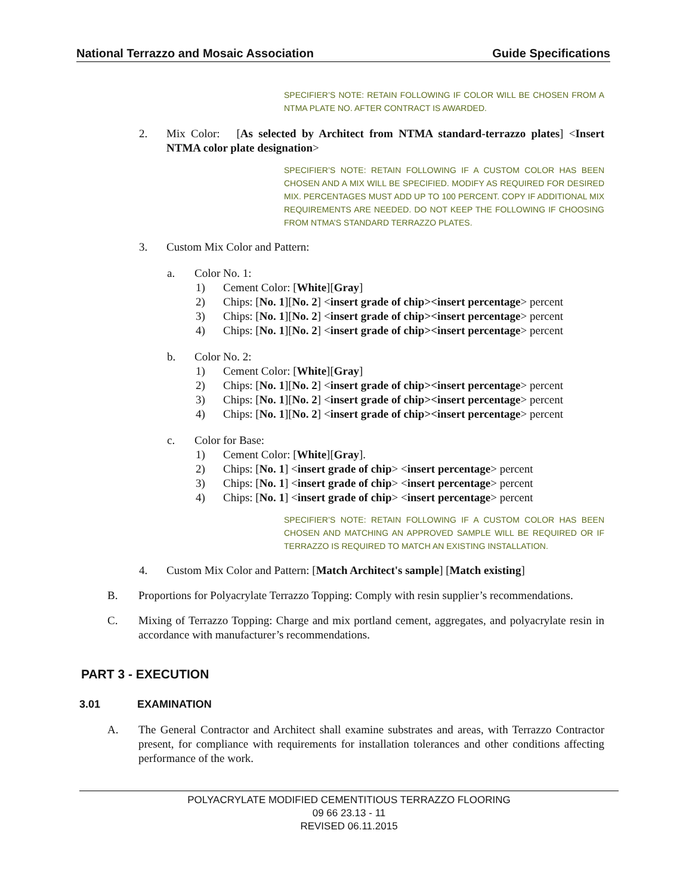National Terrazzo and Mosaic Association Guide Specifications
SPECIFIER’S NOTE: RETAIN FOLLOWING IF COLOR WILL BE CHOSEN FROM A NTMA PLATE NO. AFTER CONTRACT IS AWARDED.
2. Mix Color: [As selected by Architect from NTMA standard-terrazzo plates] <Insert NTMA color plate designation>
SPECIFIER’S NOTE: RETAIN FOLLOWING IF A CUSTOM COLOR HAS BEEN CHOSEN AND A MIX WILL BE SPECIFIED. MODIFY AS REQUIRED FOR DESIRED MIX. PERCENTAGES MUST ADD UP TO 100 PERCENT. COPY IF ADDITIONAL MIX REQUIREMENTS ARE NEEDED. DO NOT KEEP THE FOLLOWING IF CHOOSING FROM NTMA’S STANDARD TERRAZZO PLATES.
3. Custom Mix Color and Pattern:
a. Color No. 1:
1) Cement Color: [White][Gray]
2) Chips: [No. 1][No. 2] <insert grade of chip><insert percentage> percent
3) Chips: [No. 1][No. 2] <insert grade of chip><insert percentage> percent
4) Chips: [No. 1][No. 2] <insert grade of chip><insert percentage> percent
b. Color No. 2:
1) Cement Color: [White][Gray]
2) Chips: [No. 1][No. 2] <insert grade of chip><insert percentage> percent
3) Chips: [No. 1][No. 2] <insert grade of chip><insert percentage> percent
4) Chips: [No. 1][No. 2] <insert grade of chip><insert percentage> percent
c. Color for Base:
1) Cement Color: [White][Gray].
2) Chips: [No. 1] <insert grade of chip> <insert percentage> percent
3) Chips: [No. 1] <insert grade of chip> <insert percentage> percent
4) Chips: [No. 1] <insert grade of chip> <insert percentage> percent
SPECIFIER’S NOTE: RETAIN FOLLOWING IF A CUSTOM COLOR HAS BEEN CHOSEN AND MATCHING AN APPROVED SAMPLE WILL BE REQUIRED OR IF TERRAZZO IS REQUIRED TO MATCH AN EXISTING INSTALLATION.
4. Custom Mix Color and Pattern: [Match Architect's sample] [Match existing]
B. Proportions for Polyacrylate Terrazzo Topping: Comply with resin supplier’s recommendations.
C. Mixing of Terrazzo Topping: Charge and mix portland cement, aggregates, and polyacrylate resin in accordance with manufacturer’s recommendations.
PART 3 - EXECUTION
3.01 EXAMINATION
A. The General Contractor and Architect shall examine substrates and areas, with Terrazzo Contractor present, for compliance with requirements for installation tolerances and other conditions affecting performance of the work.
POLYACRYLATE MODIFIED CEMENTITIOUS TERRAZZO FLOORING
09 66 23.13 - 11
REVISED 06.11.2015